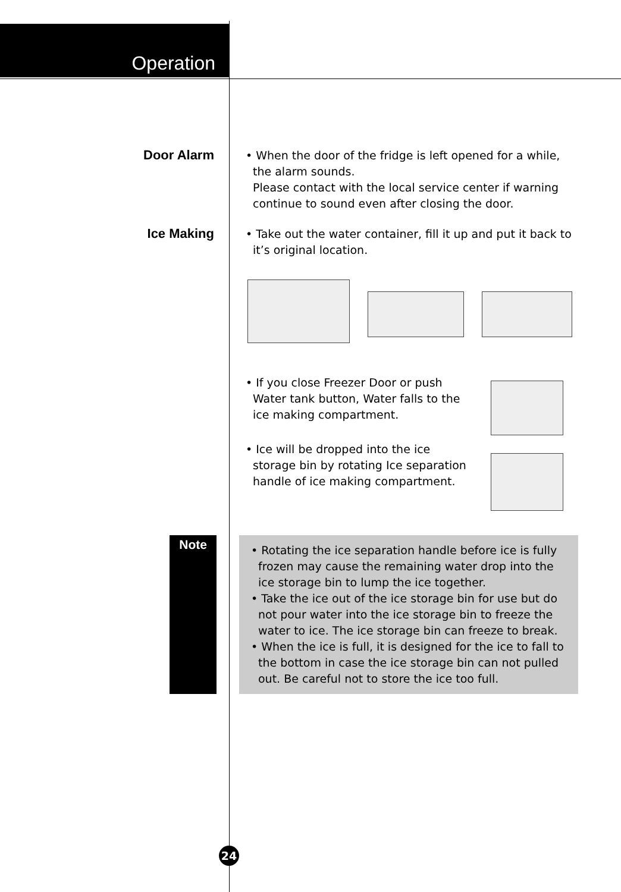Operation
Door Alarm
• When the door of the fridge is left opened for a while, the alarm sounds.
Please contact with the local service center if warning continue to sound even after closing the door.
Ice Making
• Take out the water container, fill it up and put it back to it’s original location.
• If you close Freezer Door or push Water tank button, Water falls to the ice making compartment.
• Ice will be dropped into the ice storage bin by rotating Ice separation handle of ice making compartment.
Note
• Rotating the ice separation handle before ice is fully frozen may cause the remaining water drop into the ice storage bin to lump the ice together.
• Take the ice out of the ice storage bin for use but do not pour water into the ice storage bin to freeze the water to ice. The ice storage bin can freeze to break.
• When the ice is full, it is designed for the ice to fall to the bottom in case the ice storage bin can not pulled out. Be careful not to store the ice too full.
24